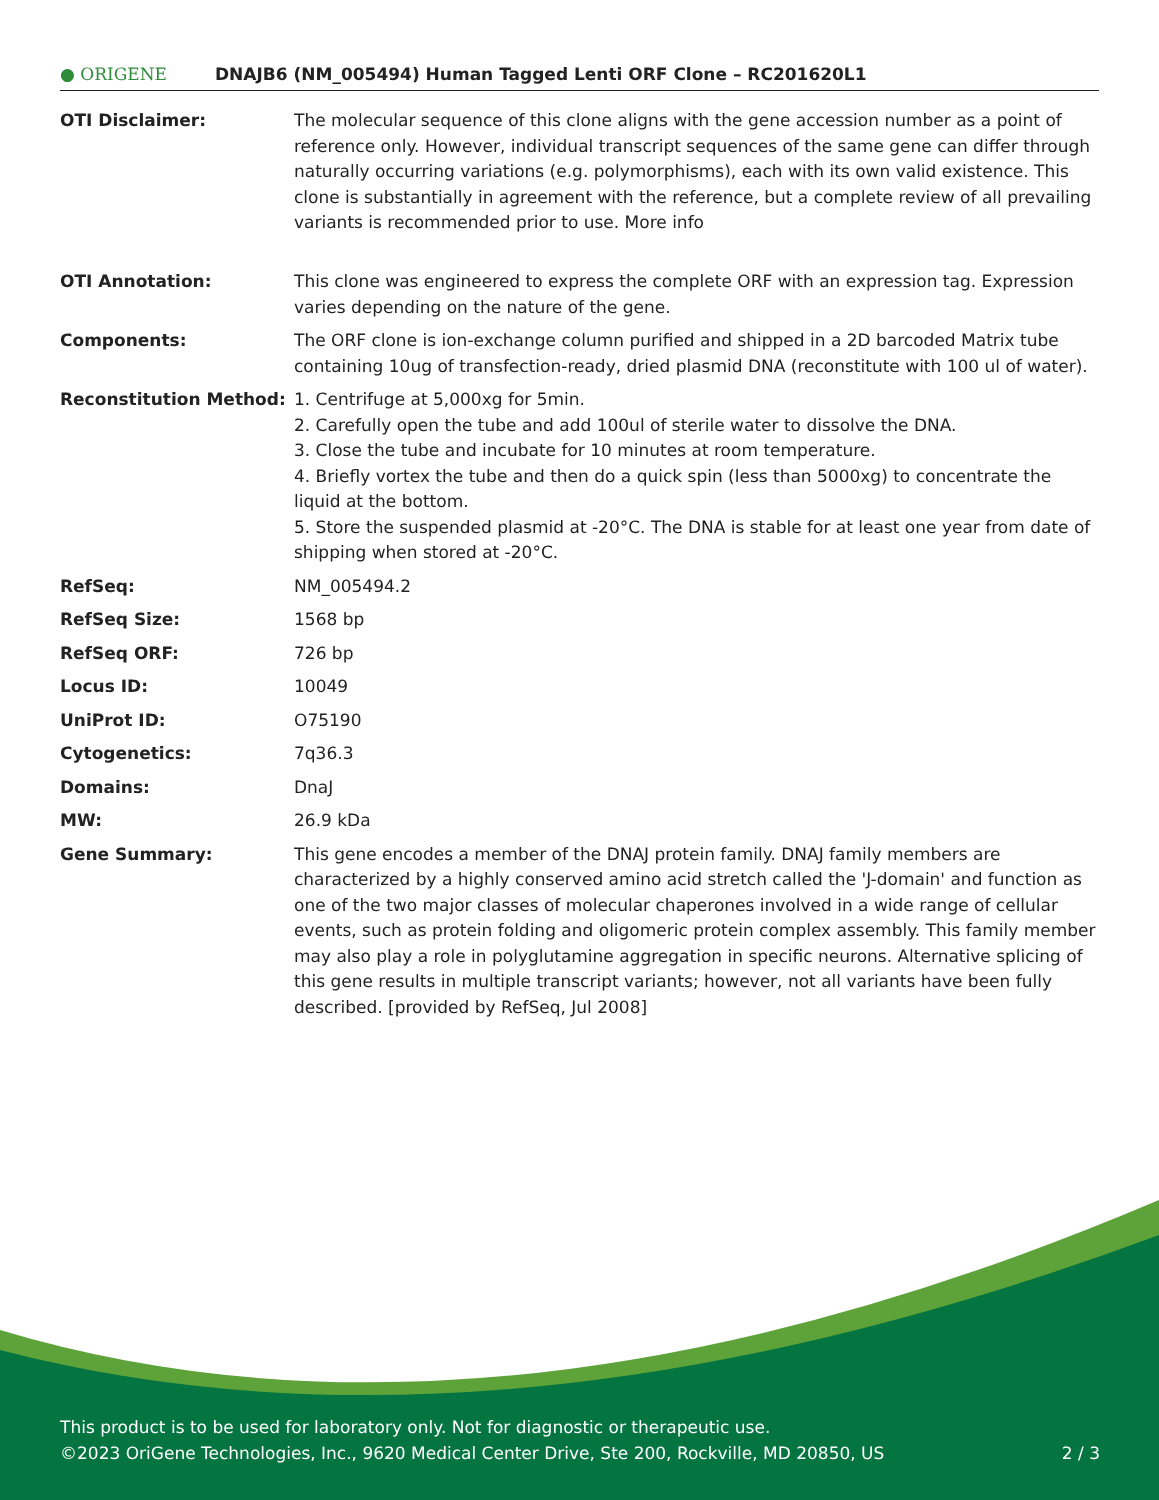● ORIGENE
DNAJB6 (NM_005494) Human Tagged Lenti ORF Clone – RC201620L1
| OTI Disclaimer: | The molecular sequence of this clone aligns with the gene accession number as a point of reference only. However, individual transcript sequences of the same gene can differ through naturally occurring variations (e.g. polymorphisms), each with its own valid existence. This clone is substantially in agreement with the reference, but a complete review of all prevailing variants is recommended prior to use. More info |
| OTI Annotation: | This clone was engineered to express the complete ORF with an expression tag. Expression varies depending on the nature of the gene. |
| Components: | The ORF clone is ion-exchange column purified and shipped in a 2D barcoded Matrix tube containing 10ug of transfection-ready, dried plasmid DNA (reconstitute with 100 ul of water). |
| Reconstitution Method: | 1. Centrifuge at 5,000xg for 5min. 2. Carefully open the tube and add 100ul of sterile water to dissolve the DNA. 3. Close the tube and incubate for 10 minutes at room temperature. 4. Briefly vortex the tube and then do a quick spin (less than 5000xg) to concentrate the liquid at the bottom. 5. Store the suspended plasmid at -20°C. The DNA is stable for at least one year from date of shipping when stored at -20°C. |
| RefSeq: | NM_005494.2 |
| RefSeq Size: | 1568 bp |
| RefSeq ORF: | 726 bp |
| Locus ID: | 10049 |
| UniProt ID: | O75190 |
| Cytogenetics: | 7q36.3 |
| Domains: | DnaJ |
| MW: | 26.9 kDa |
| Gene Summary: | This gene encodes a member of the DNAJ protein family. DNAJ family members are characterized by a highly conserved amino acid stretch called the 'J-domain' and function as one of the two major classes of molecular chaperones involved in a wide range of cellular events, such as protein folding and oligomeric protein complex assembly. This family member may also play a role in polyglutamine aggregation in specific neurons. Alternative splicing of this gene results in multiple transcript variants; however, not all variants have been fully described. [provided by RefSeq, Jul 2008] |
This product is to be used for laboratory only. Not for diagnostic or therapeutic use.
©2023 OriGene Technologies, Inc., 9620 Medical Center Drive, Ste 200, Rockville, MD 20850, US 2 / 3